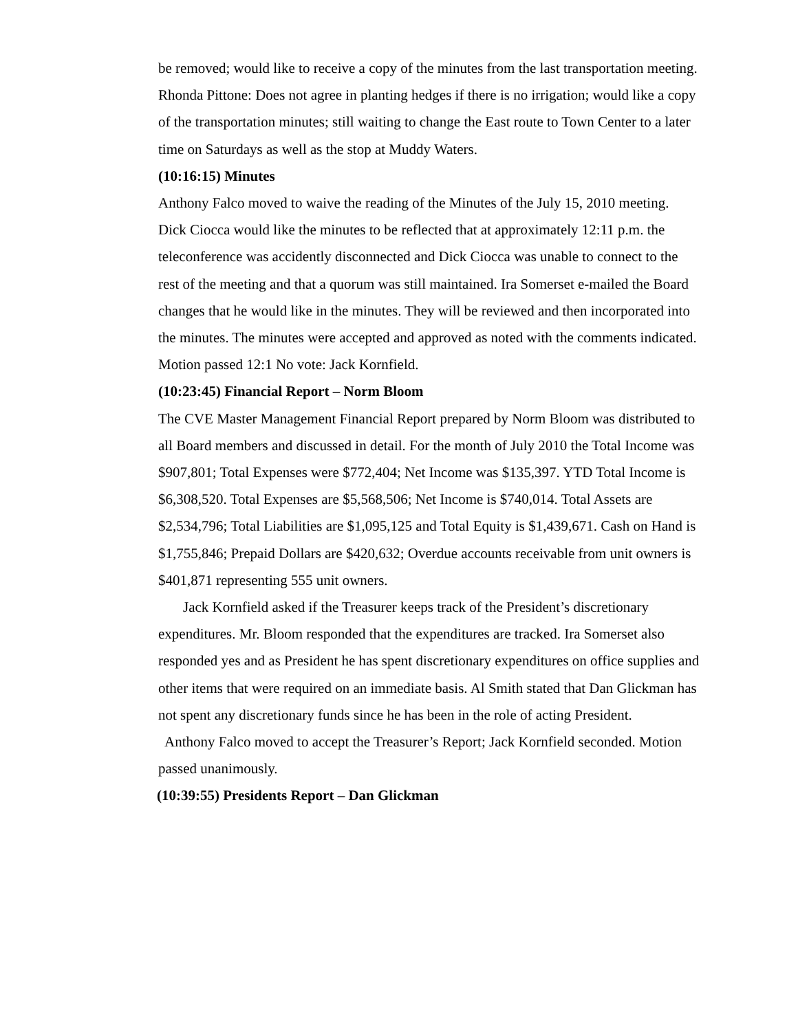be removed; would like to receive a copy of the minutes from the last transportation meeting.
Rhonda Pittone: Does not agree in planting hedges if there is no irrigation; would like a copy of the transportation minutes; still waiting to change the East route to Town Center to a later time on Saturdays as well as the stop at Muddy Waters.
(10:16:15) Minutes
Anthony Falco moved to waive the reading of the Minutes of the July 15, 2010 meeting.
Dick Ciocca would like the minutes to be reflected that at approximately 12:11 p.m. the teleconference was accidently disconnected and Dick Ciocca was unable to connect to the rest of the meeting and that a quorum was still maintained. Ira Somerset e-mailed the Board changes that he would like in the minutes. They will be reviewed and then incorporated into the minutes. The minutes were accepted and approved as noted with the comments indicated. Motion passed 12:1 No vote: Jack Kornfield.
(10:23:45) Financial Report – Norm Bloom
The CVE Master Management Financial Report prepared by Norm Bloom was distributed to all Board members and discussed in detail. For the month of July 2010 the Total Income was $907,801; Total Expenses were $772,404; Net Income was $135,397. YTD Total Income is $6,308,520. Total Expenses are $5,568,506; Net Income is $740,014. Total Assets are $2,534,796; Total Liabilities are $1,095,125 and Total Equity is $1,439,671. Cash on Hand is $1,755,846; Prepaid Dollars are $420,632; Overdue accounts receivable from unit owners is $401,871 representing 555 unit owners.
Jack Kornfield asked if the Treasurer keeps track of the President’s discretionary expenditures. Mr. Bloom responded that the expenditures are tracked. Ira Somerset also responded yes and as President he has spent discretionary expenditures on office supplies and other items that were required on an immediate basis. Al Smith stated that Dan Glickman has not spent any discretionary funds since he has been in the role of acting President.
Anthony Falco moved to accept the Treasurer’s Report; Jack Kornfield seconded. Motion passed unanimously.
(10:39:55) Presidents Report – Dan Glickman